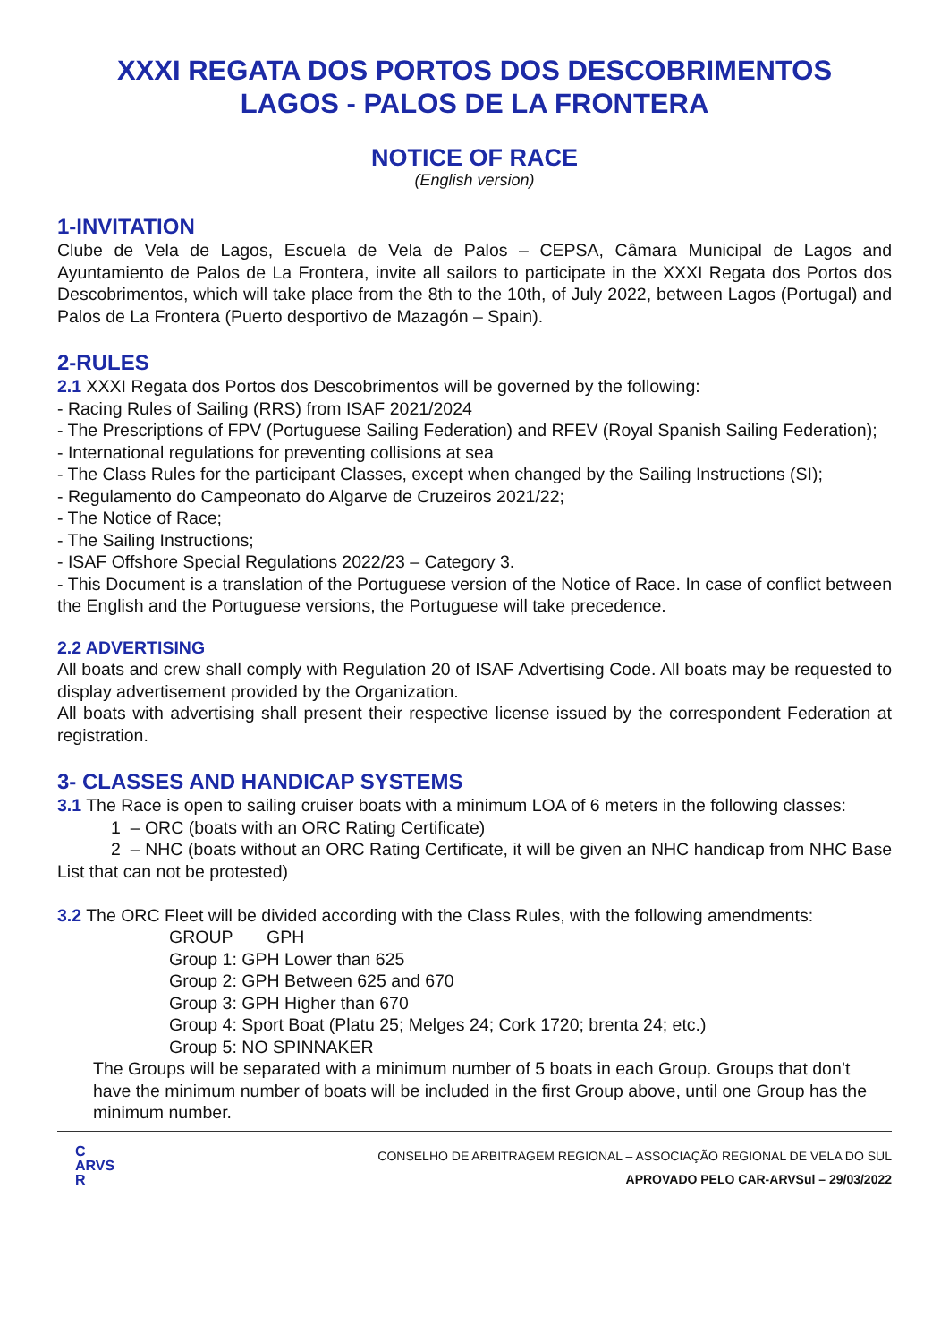XXXI REGATA DOS PORTOS DOS DESCOBRIMENTOS
LAGOS - PALOS DE LA FRONTERA
NOTICE OF RACE
(English version)
1-INVITATION
Clube de Vela de Lagos, Escuela de Vela de Palos – CEPSA, Câmara Municipal de Lagos and Ayuntamiento de Palos de La Frontera, invite all sailors to participate in the XXXI Regata dos Portos dos Descobrimentos, which will take place from the 8th to the 10th, of July 2022, between Lagos (Portugal) and Palos de La Frontera (Puerto desportivo de Mazagón – Spain).
2-RULES
2.1 XXXI Regata dos Portos dos Descobrimentos will be governed by the following:
- Racing Rules of Sailing (RRS) from ISAF 2021/2024
- The Prescriptions of FPV (Portuguese Sailing Federation) and RFEV (Royal Spanish Sailing Federation);
- International regulations for preventing collisions at sea
- The Class Rules for the participant Classes, except when changed by the Sailing Instructions (SI);
- Regulamento do Campeonato do Algarve de Cruzeiros 2021/22;
- The Notice of Race;
- The Sailing Instructions;
- ISAF Offshore Special Regulations 2022/23 – Category 3.
- This Document is a translation of the Portuguese version of the Notice of Race. In case of conflict between the English and the Portuguese versions, the Portuguese will take precedence.
2.2 ADVERTISING
All boats and crew shall comply with Regulation 20 of ISAF Advertising Code. All boats may be requested to display advertisement provided by the Organization.
All boats with advertising shall present their respective license issued by the correspondent Federation at registration.
3- CLASSES AND HANDICAP SYSTEMS
3.1 The Race is open to sailing cruiser boats with a minimum LOA of 6 meters in the following classes:
1 – ORC (boats with an ORC Rating Certificate)
2 – NHC (boats without an ORC Rating Certificate, it will be given an NHC handicap from NHC Base List that can not be protested)
3.2 The ORC Fleet will be divided according with the Class Rules, with the following amendments:
GROUP GPH
Group 1: GPH Lower than 625
Group 2: GPH Between 625 and 670
Group 3: GPH Higher than 670
Group 4: Sport Boat (Platu 25; Melges 24; Cork 1720; brenta 24; etc.)
Group 5: NO SPINNAKER
The Groups will be separated with a minimum number of 5 boats in each Group. Groups that don’t have the minimum number of boats will be included in the first Group above, until one Group has the minimum number.
C
ARVS
R
CONSELHO DE ARBITRAGEM REGIONAL – ASSOCIAÇÃO REGIONAL DE VELA DO SUL
APROVADO PELO CAR-ARVSul – 29/03/2022